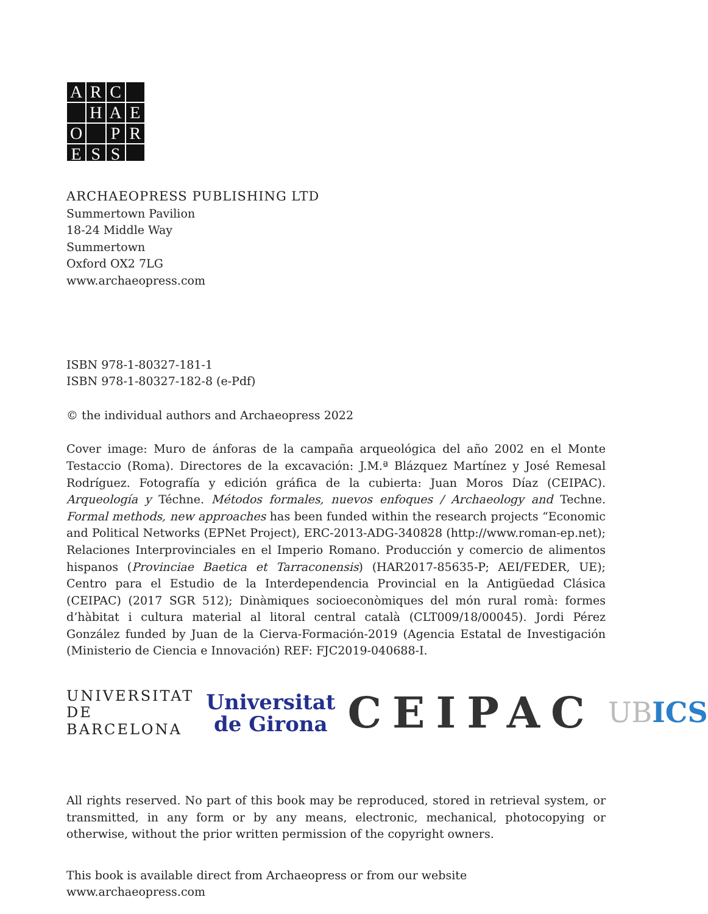ARC HAEO PRESS
ARCHAEOPRESS PUBLISHING LTD
Summertown Pavilion
18-24 Middle Way
Summertown
Oxford OX2 7LG
www.archaeopress.com
ISBN 978-1-80327-181-1
ISBN 978-1-80327-182-8 (e-Pdf)
© the individual authors and Archaeopress 2022
Cover image: Muro de ánforas de la campaña arqueológica del año 2002 en el Monte Testaccio (Roma). Directores de la excavación: J.M.ª Blázquez Martínez y José Remesal Rodríguez. Fotografía y edición gráfica de la cubierta: Juan Moros Díaz (CEIPAC). Arqueología y Téchne. Métodos formales, nuevos enfoques / Archaeology and Techne. Formal methods, new approaches has been funded within the research projects “Economic and Political Networks (EPNet Project), ERC-2013-ADG-340828 (http://www.roman-ep.net); Relaciones Interprovinciales en el Imperio Romano. Producción y comercio de alimentos hispanos (Provinciae Baetica et Tarraconensis) (HAR2017-85635-P; AEI/FEDER, UE); Centro para el Estudio de la Interdependencia Provincial en la Antigüedad Clásica (CEIPAC) (2017 SGR 512); Dinàmiques socioeconòmiques del món rural romà: formes d’hàbitat i cultura material al litoral central català (CLT009/18/00045). Jordi Pérez González funded by Juan de la Cierva-Formación-2019 (Agencia Estatal de Investigación (Ministerio de Ciencia e Innovación) REF: FJC2019-040688-I.
UNIVERSITAT DE
BARCELONA
Universitat
de Girona
CEIPAC
UBICS
All rights reserved. No part of this book may be reproduced, stored in retrieval system, or transmitted, in any form or by any means, electronic, mechanical, photocopying or otherwise, without the prior written permission of the copyright owners.
This book is available direct from Archaeopress or from our website www.archaeopress.com